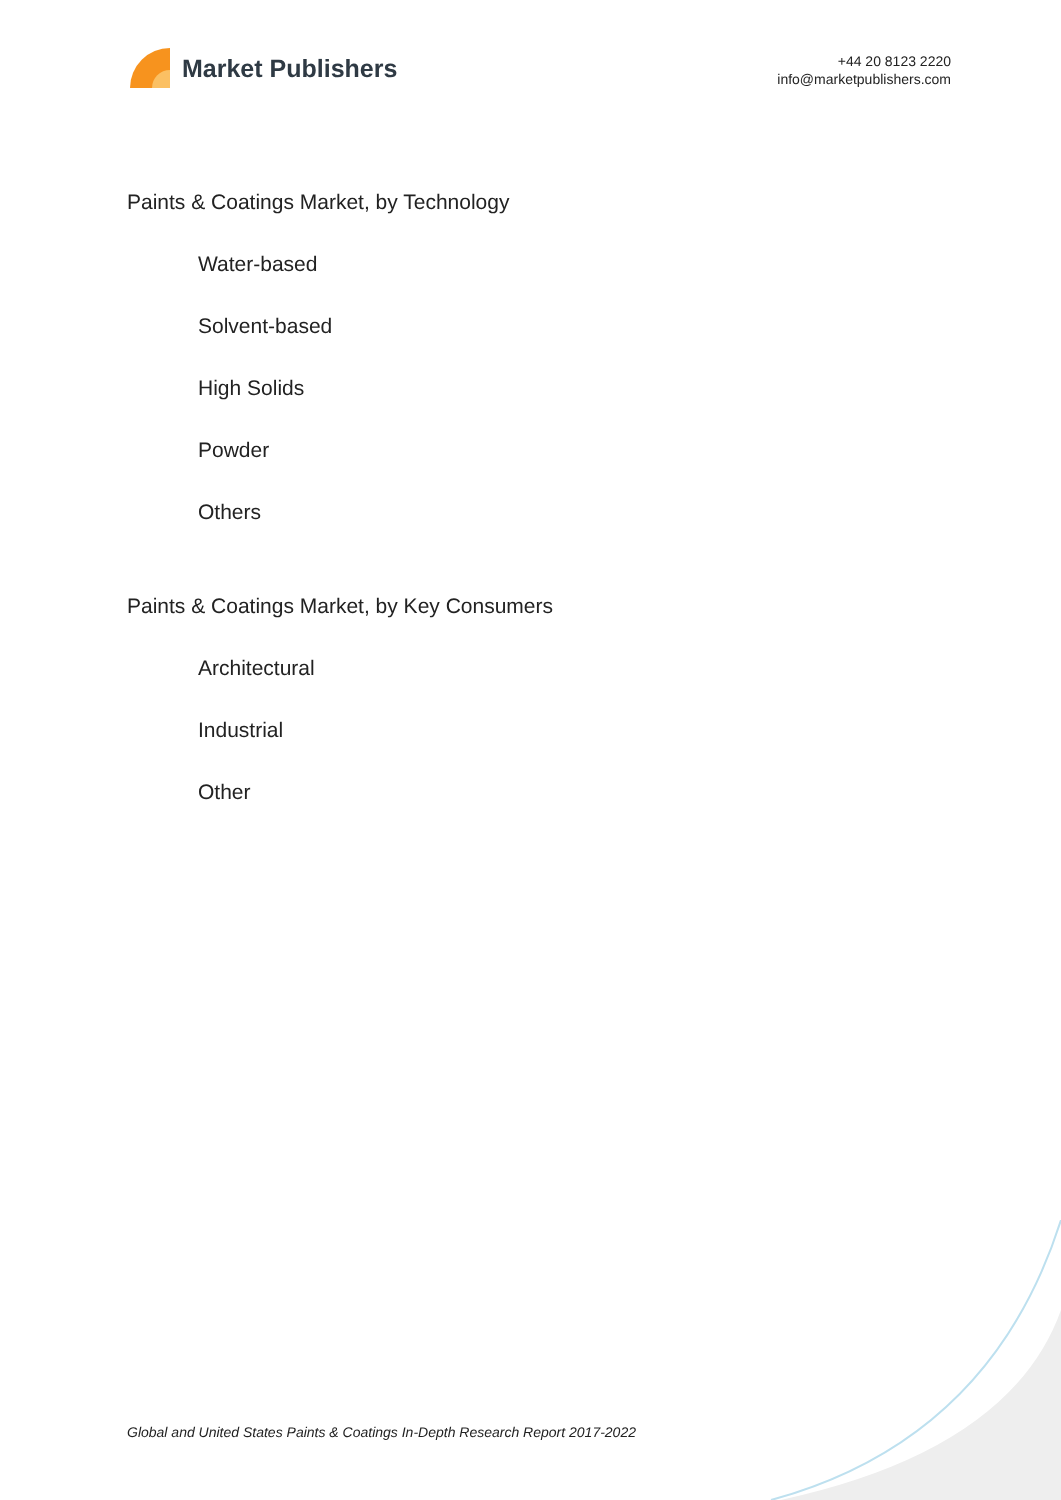Market Publishers
+44 20 8123 2220
info@marketpublishers.com
Paints & Coatings Market, by Technology
Water-based
Solvent-based
High Solids
Powder
Others
Paints & Coatings Market, by Key Consumers
Architectural
Industrial
Other
Global and United States Paints & Coatings In-Depth Research Report 2017-2022